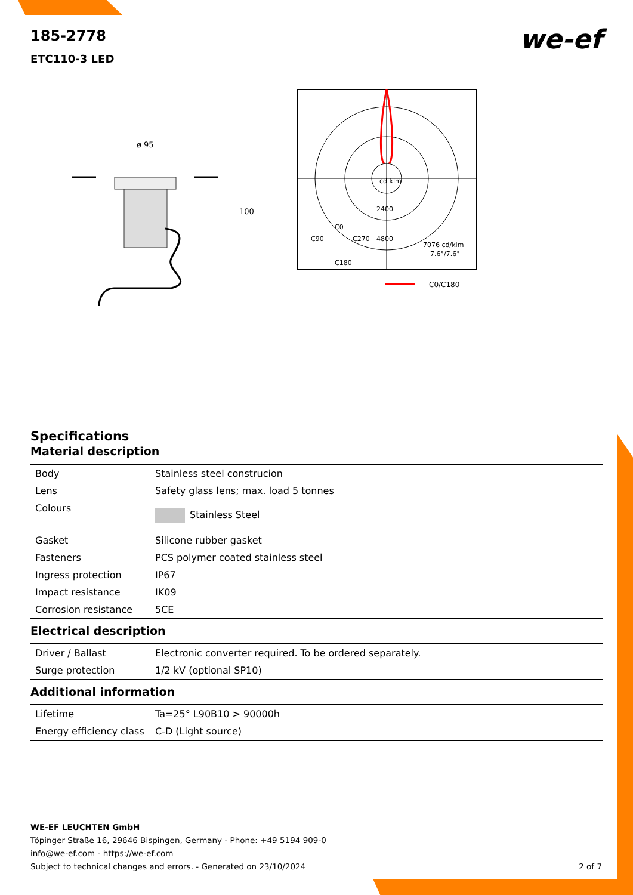we-ef
185-2778
ETC110-3 LED
ø 95
100
cd klm
2400
4800
C90
C0
C270
C180
7076 cd/klm
7.6°/7.6°
C0/C180
Specifications
Material description
| Body | Stainless steel construcion |
| Lens | Safety glass lens; max. load 5 tonnes |
| Colours | Stainless Steel |
| Gasket | Silicone rubber gasket |
| Fasteners | PCS polymer coated stainless steel |
| Ingress protection | IP67 |
| Impact resistance | IK09 |
| Corrosion resistance | 5CE |
Electrical description
| Driver / Ballast | Electronic converter required. To be ordered separately. |
| Surge protection | 1/2 kV (optional SP10) |
Additional information
| Lifetime | Ta=25° L90B10 > 90000h |
| Energy efficiency class | C-D (Light source) |
WE-EF LEUCHTEN GmbH
Töpinger Straße 16, 29646 Bispingen, Germany - Phone: +49 5194 909-0
info@we-ef.com - https://we-ef.com
Subject to technical changes and errors. - Generated on 23/10/2024 2 of 7